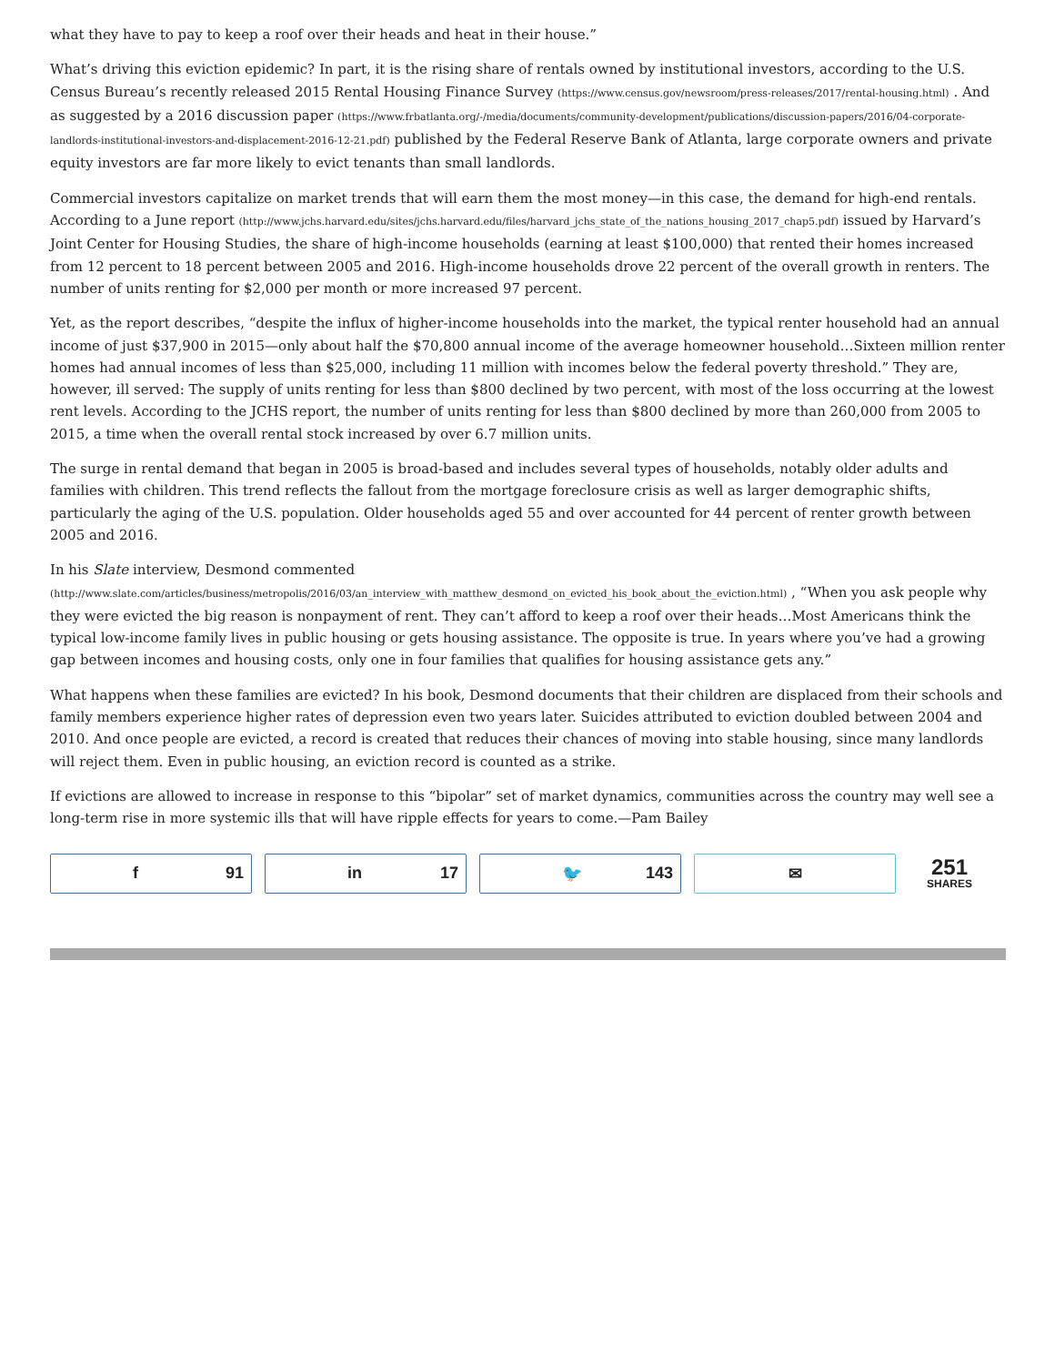what they have to pay to keep a roof over their heads and heat in their house.”
What’s driving this eviction epidemic? In part, it is the rising share of rentals owned by institutional investors, according to the U.S. Census Bureau’s recently released 2015 Rental Housing Finance Survey (https://www.census.gov/newsroom/press-releases/2017/rental-housing.html) . And as suggested by a 2016 discussion paper (https://www.frbatlanta.org/-/media/documents/community-development/publications/discussion-papers/2016/04-corporate-landlords-institutional-investors-and-displacement-2016-12-21.pdf) published by the Federal Reserve Bank of Atlanta, large corporate owners and private equity investors are far more likely to evict tenants than small landlords.
Commercial investors capitalize on market trends that will earn them the most money—in this case, the demand for high-end rentals. According to a June report (http://www.jchs.harvard.edu/sites/jchs.harvard.edu/files/harvard_jchs_state_of_the_nations_housing_2017_chap5.pdf) issued by Harvard’s Joint Center for Housing Studies, the share of high-income households (earning at least $100,000) that rented their homes increased from 12 percent to 18 percent between 2005 and 2016. High-income households drove 22 percent of the overall growth in renters. The number of units renting for $2,000 per month or more increased 97 percent.
Yet, as the report describes, “despite the influx of higher-income households into the market, the typical renter household had an annual income of just $37,900 in 2015—only about half the $70,800 annual income of the average homeowner household…Sixteen million renter homes had annual incomes of less than $25,000, including 11 million with incomes below the federal poverty threshold.” They are, however, ill served: The supply of units renting for less than $800 declined by two percent, with most of the loss occurring at the lowest rent levels. According to the JCHS report, the number of units renting for less than $800 declined by more than 260,000 from 2005 to 2015, a time when the overall rental stock increased by over 6.7 million units.
The surge in rental demand that began in 2005 is broad-based and includes several types of households, notably older adults and families with children. This trend reflects the fallout from the mortgage foreclosure crisis as well as larger demographic shifts, particularly the aging of the U.S. population. Older households aged 55 and over accounted for 44 percent of renter growth between 2005 and 2016.
In his Slate interview, Desmond commented (http://www.slate.com/articles/business/metropolis/2016/03/an_interview_with_matthew_desmond_on_evicted_his_book_about_the_eviction.html) , “When you ask people why they were evicted the big reason is nonpayment of rent. They can’t afford to keep a roof over their heads…Most Americans think the typical low-income family lives in public housing or gets housing assistance. The opposite is true. In years where you’ve had a growing gap between incomes and housing costs, only one in four families that qualifies for housing assistance gets any.”
What happens when these families are evicted? In his book, Desmond documents that their children are displaced from their schools and family members experience higher rates of depression even two years later. Suicides attributed to eviction doubled between 2004 and 2010. And once people are evicted, a record is created that reduces their chances of moving into stable housing, since many landlords will reject them. Even in public housing, an eviction record is counted as a strike.
If evictions are allowed to increase in response to this “bipolar” set of market dynamics, communities across the country may well see a long-term rise in more systemic ills that will have ripple effects for years to come.—Pam Bailey
f 91 in 17 🐦 143 ✉
251
SHARES